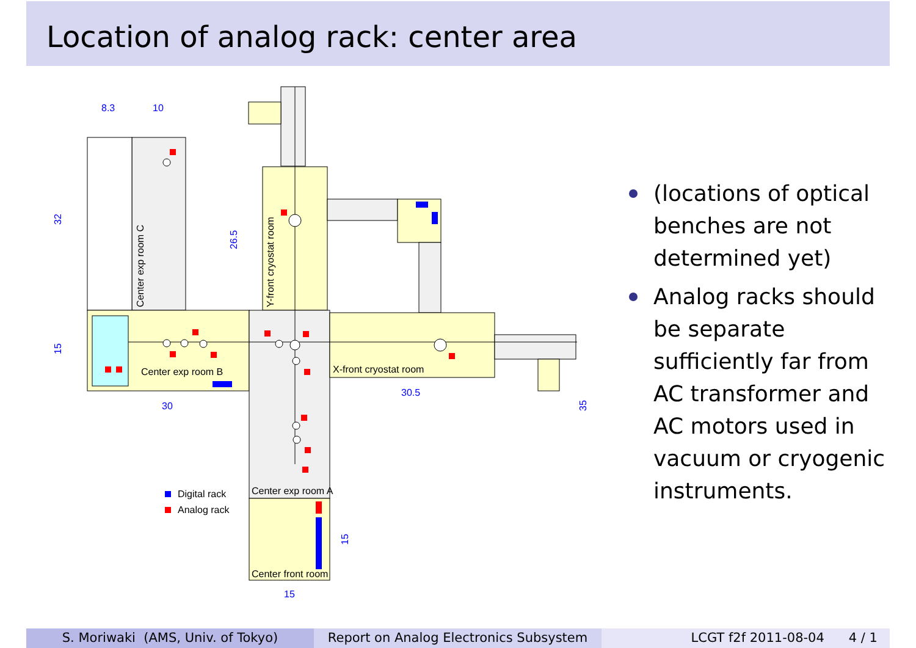Location of analog rack: center area
8.3
10
32
26.5
15
30
30.5
35
15
15
Center exp room C
Y-front cryostat room
Center exp room B
X-front cryostat room
Center exp room A
Center front room
Digital rack
Analog rack
(locations of optical benches are not determined yet)
Analog racks should be separate sufficiently far from AC transformer and AC motors used in vacuum or cryogenic instruments.
S. Moriwaki (AMS, Univ. of Tokyo) Report on Analog Electronics Subsystem
LCGT f2f 2011-08-04 4 / 1